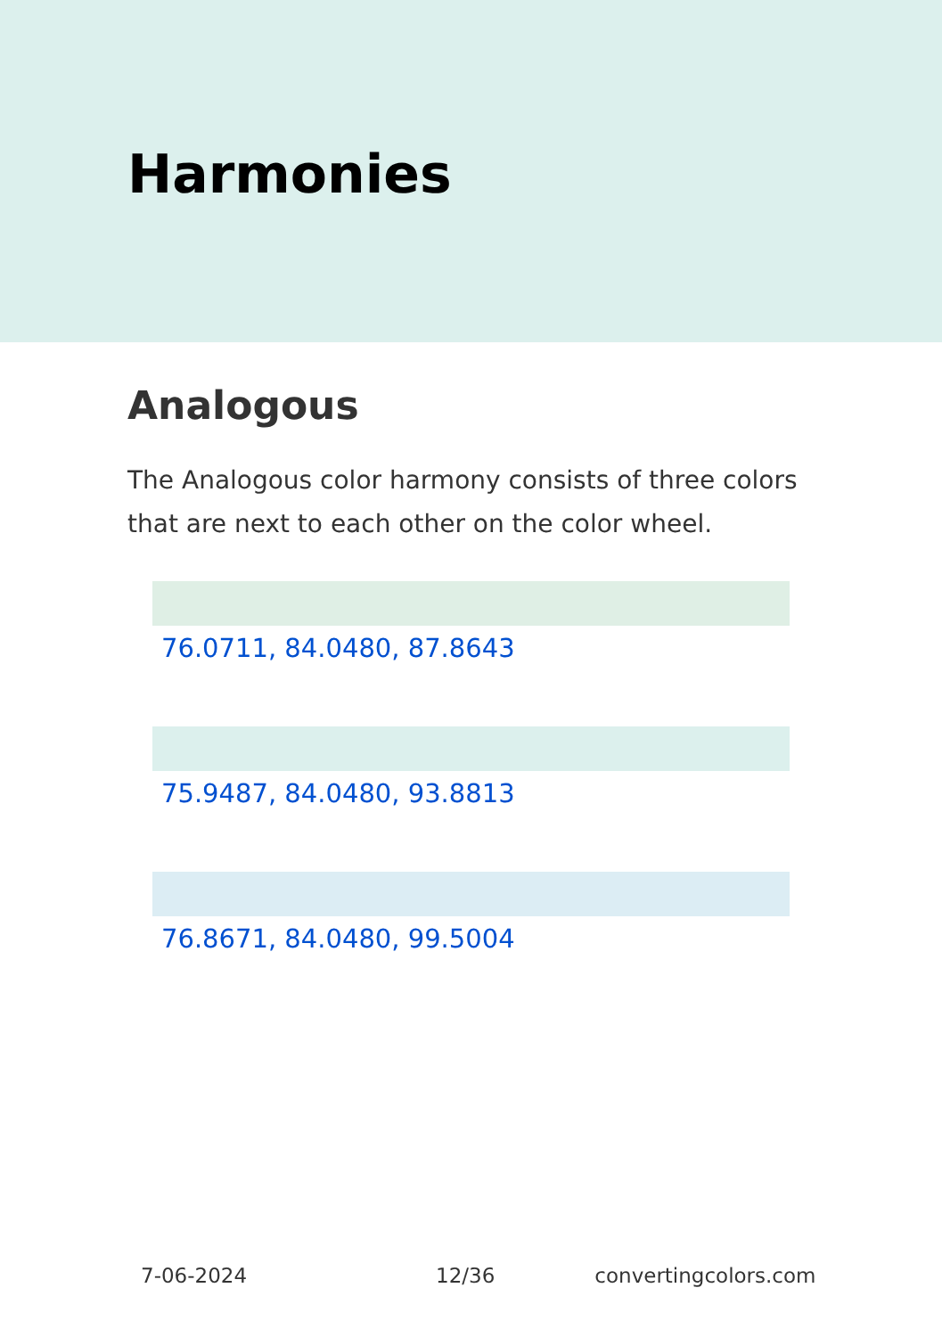Harmonies
Analogous
The Analogous color harmony consists of three colors that are next to each other on the color wheel.
76.0711, 84.0480, 87.8643
75.9487, 84.0480, 93.8813
76.8671, 84.0480, 99.5004
7-06-2024 12/36 convertingcolors.com